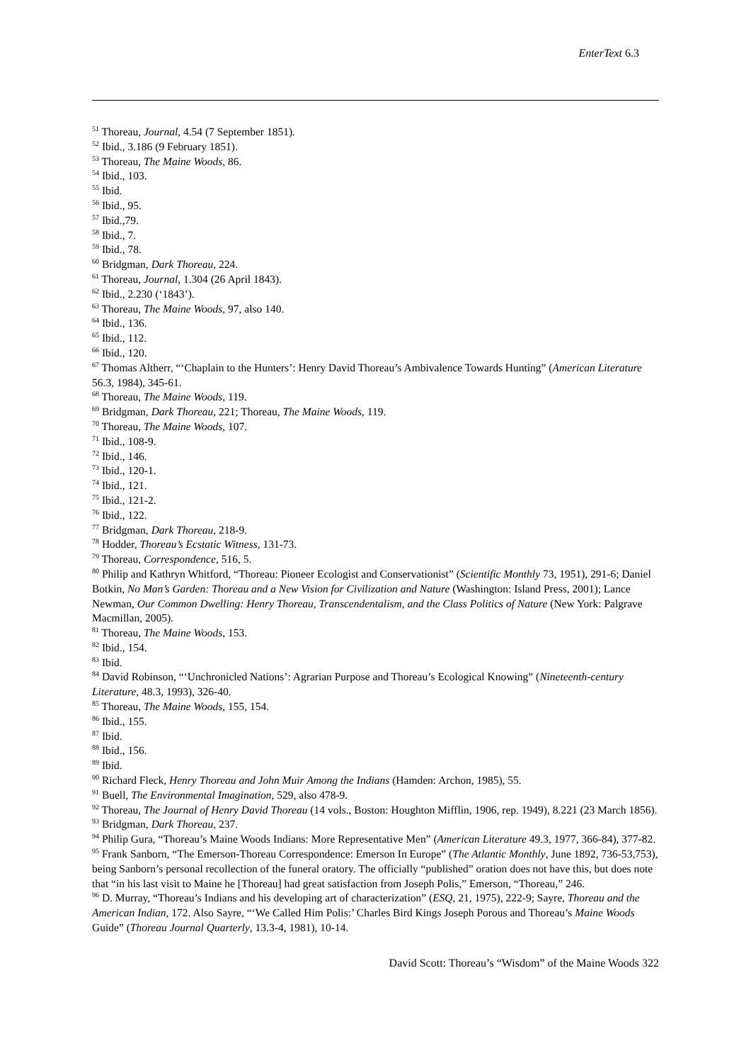EnterText 6.3
<sup>51</sup> Thoreau, Journal, 4.54 (7 September 1851).
<sup>52</sup> Ibid., 3.186 (9 February 1851).
<sup>53</sup> Thoreau, The Maine Woods, 86.
<sup>54</sup> Ibid., 103.
<sup>55</sup> Ibid.
<sup>56</sup> Ibid., 95.
<sup>57</sup> Ibid.,79.
<sup>58</sup> Ibid., 7.
<sup>59</sup> Ibid., 78.
<sup>60</sup> Bridgman, Dark Thoreau, 224.
<sup>61</sup> Thoreau, Journal, 1.304 (26 April 1843).
<sup>62</sup> Ibid., 2.230 (‘1843’).
<sup>63</sup> Thoreau, The Maine Woods, 97, also 140.
<sup>64</sup> Ibid., 136.
<sup>65</sup> Ibid., 112.
<sup>66</sup> Ibid., 120.
<sup>67</sup> Thomas Altherr, “‘Chaplain to the Hunters’: Henry David Thoreau’s Ambivalence Towards Hunting” (American Literature 56.3, 1984), 345-61.
<sup>68</sup> Thoreau, The Maine Woods, 119.
<sup>69</sup> Bridgman, Dark Thoreau, 221; Thoreau, The Maine Woods, 119.
<sup>70</sup> Thoreau, The Maine Woods, 107.
<sup>71</sup> Ibid., 108-9.
<sup>72</sup> Ibid., 146.
<sup>73</sup> Ibid., 120-1.
<sup>74</sup> Ibid., 121.
<sup>75</sup> Ibid., 121-2.
<sup>76</sup> Ibid., 122.
<sup>77</sup> Bridgman, Dark Thoreau, 218-9.
<sup>78</sup> Hodder, Thoreau’s Ecstatic Witness, 131-73.
<sup>79</sup> Thoreau, Correspondence, 516, 5.
<sup>80</sup> Philip and Kathryn Whitford, “Thoreau: Pioneer Ecologist and Conservationist” (Scientific Monthly 73, 1951), 291-6; Daniel Botkin, No Man’s Garden: Thoreau and a New Vision for Civilization and Nature (Washington: Island Press, 2001); Lance Newman, Our Common Dwelling: Henry Thoreau, Transcendentalism, and the Class Politics of Nature (New York: Palgrave Macmillan, 2005).
<sup>81</sup> Thoreau, The Maine Woods, 153.
<sup>82</sup> Ibid., 154.
<sup>83</sup> Ibid.
<sup>84</sup> David Robinson, “‘Unchronicled Nations’: Agrarian Purpose and Thoreau’s Ecological Knowing” (Nineteenth-century Literature, 48.3, 1993), 326-40.
<sup>85</sup> Thoreau, The Maine Woods, 155, 154.
<sup>86</sup> Ibid., 155.
<sup>87</sup> Ibid.
<sup>88</sup> Ibid., 156.
<sup>89</sup> Ibid.
<sup>90</sup> Richard Fleck, Henry Thoreau and John Muir Among the Indians (Hamden: Archon, 1985), 55.
<sup>91</sup> Buell, The Environmental Imagination, 529, also 478-9.
<sup>92</sup> Thoreau, The Journal of Henry David Thoreau (14 vols., Boston: Houghton Mifflin, 1906, rep. 1949), 8.221 (23 March 1856).
<sup>93</sup> Bridgman, Dark Thoreau, 237.
<sup>94</sup> Philip Gura, “Thoreau’s Maine Woods Indians: More Representative Men” (American Literature 49.3, 1977, 366-84), 377-82.
<sup>95</sup> Frank Sanborn, “The Emerson-Thoreau Correspondence: Emerson In Europe” (The Atlantic Monthly, June 1892, 736-53,753), being Sanborn’s personal recollection of the funeral oratory. The officially “published” oration does not have this, but does note that “in his last visit to Maine he [Thoreau] had great satisfaction from Joseph Polis,” Emerson, “Thoreau,” 246.
<sup>96</sup> D. Murray, “Thoreau’s Indians and his developing art of characterization” (ESQ, 21, 1975), 222-9; Sayre, Thoreau and the American Indian, 172. Also Sayre, “‘We Called Him Polis:’ Charles Bird Kings Joseph Porous and Thoreau’s Maine Woods Guide” (Thoreau Journal Quarterly, 13.3-4, 1981), 10-14.
David Scott: Thoreau’s “Wisdom” of the Maine Woods 322